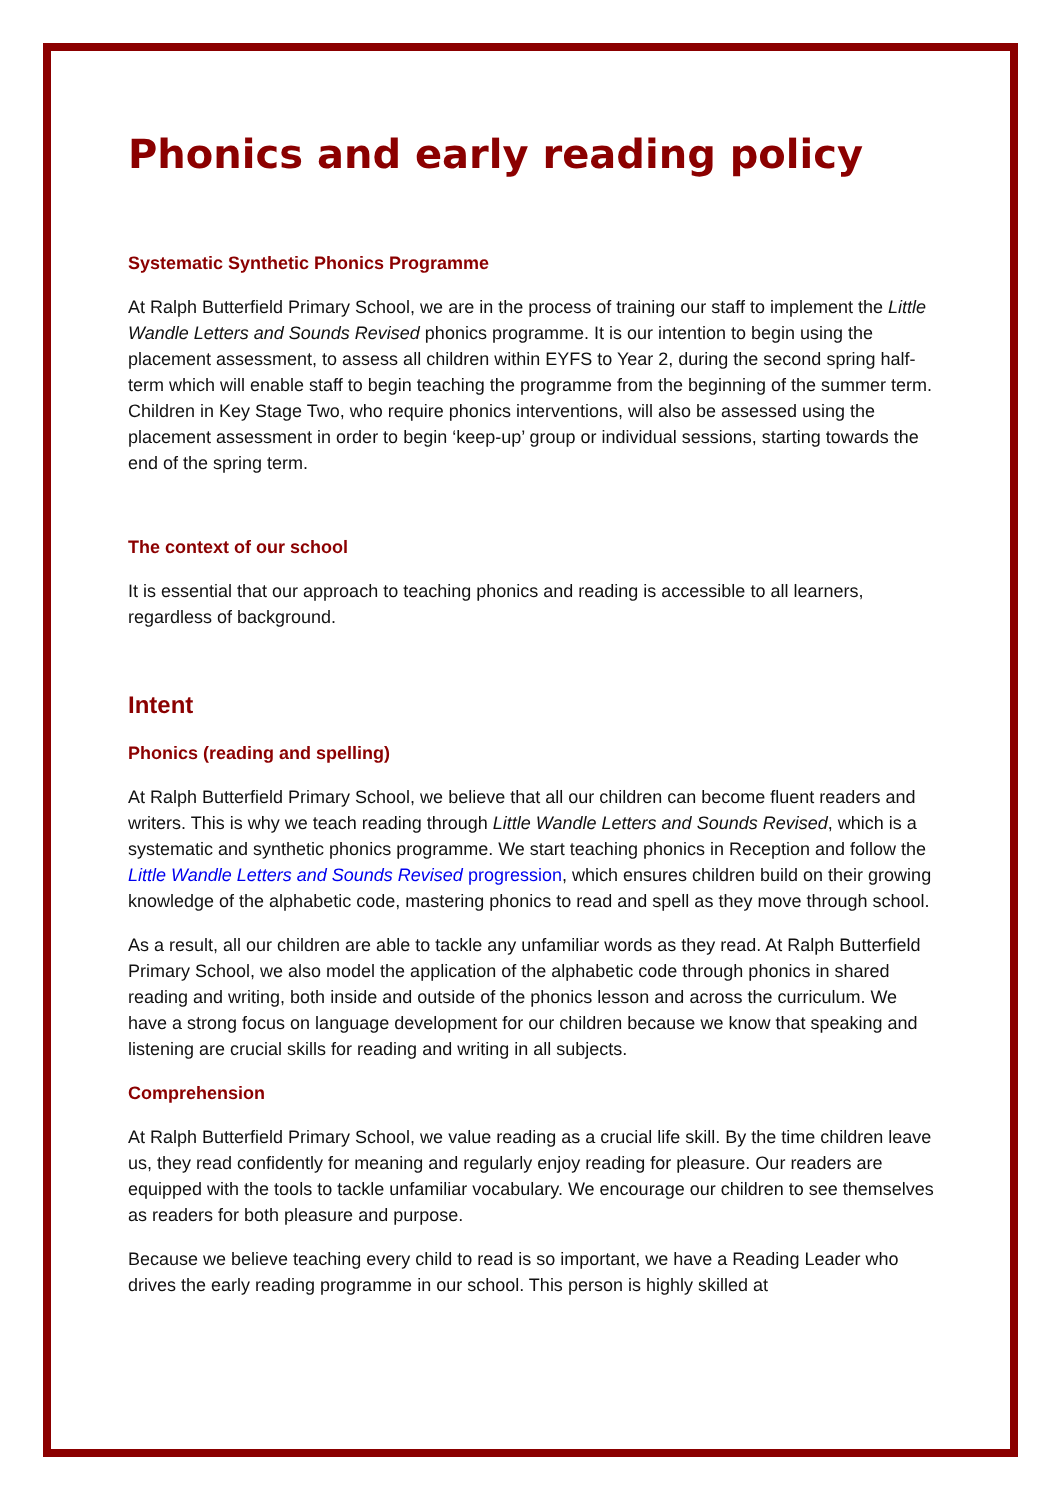Phonics and early reading policy
Systematic Synthetic Phonics Programme
At Ralph Butterfield Primary School, we are in the process of training our staff to implement the Little Wandle Letters and Sounds Revised phonics programme. It is our intention to begin using the placement assessment, to assess all children within EYFS to Year 2, during the second spring half-term which will enable staff to begin teaching the programme from the beginning of the summer term. Children in Key Stage Two, who require phonics interventions, will also be assessed using the placement assessment in order to begin ‘keep-up’ group or individual sessions, starting towards the end of the spring term.
The context of our school
It is essential that our approach to teaching phonics and reading is accessible to all learners, regardless of background.
Intent
Phonics (reading and spelling)
At Ralph Butterfield Primary School, we believe that all our children can become fluent readers and writers. This is why we teach reading through Little Wandle Letters and Sounds Revised, which is a systematic and synthetic phonics programme. We start teaching phonics in Reception and follow the Little Wandle Letters and Sounds Revised progression, which ensures children build on their growing knowledge of the alphabetic code, mastering phonics to read and spell as they move through school.
As a result, all our children are able to tackle any unfamiliar words as they read. At Ralph Butterfield Primary School, we also model the application of the alphabetic code through phonics in shared reading and writing, both inside and outside of the phonics lesson and across the curriculum. We have a strong focus on language development for our children because we know that speaking and listening are crucial skills for reading and writing in all subjects.
Comprehension
At Ralph Butterfield Primary School, we value reading as a crucial life skill. By the time children leave us, they read confidently for meaning and regularly enjoy reading for pleasure. Our readers are equipped with the tools to tackle unfamiliar vocabulary. We encourage our children to see themselves as readers for both pleasure and purpose.
Because we believe teaching every child to read is so important, we have a Reading Leader who drives the early reading programme in our school. This person is highly skilled at